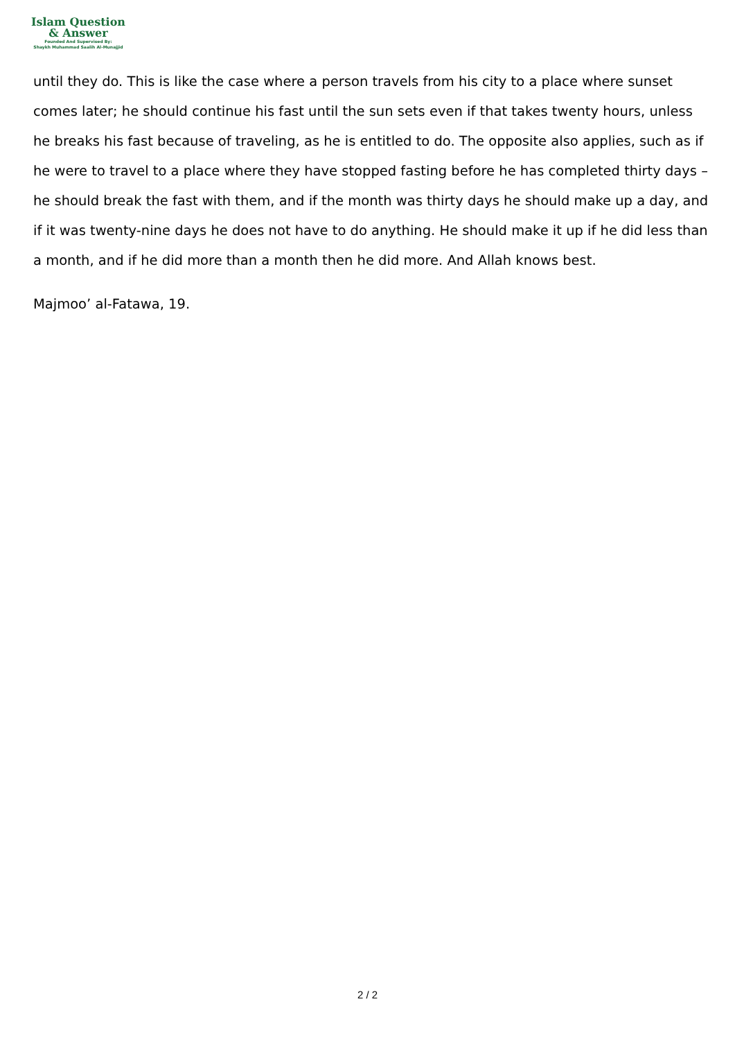Islam Question
& Answer
Founded And Supervised By:
Shaykh Muhammad Saalih Al-Munajjid
until they do. This is like the case where a person travels from his city to a place where sunset comes later; he should continue his fast until the sun sets even if that takes twenty hours, unless he breaks his fast because of traveling, as he is entitled to do. The opposite also applies, such as if he were to travel to a place where they have stopped fasting before he has completed thirty days – he should break the fast with them, and if the month was thirty days he should make up a day, and if it was twenty-nine days he does not have to do anything. He should make it up if he did less than a month, and if he did more than a month then he did more. And Allah knows best.
Majmoo’ al-Fatawa, 19.
2 / 2